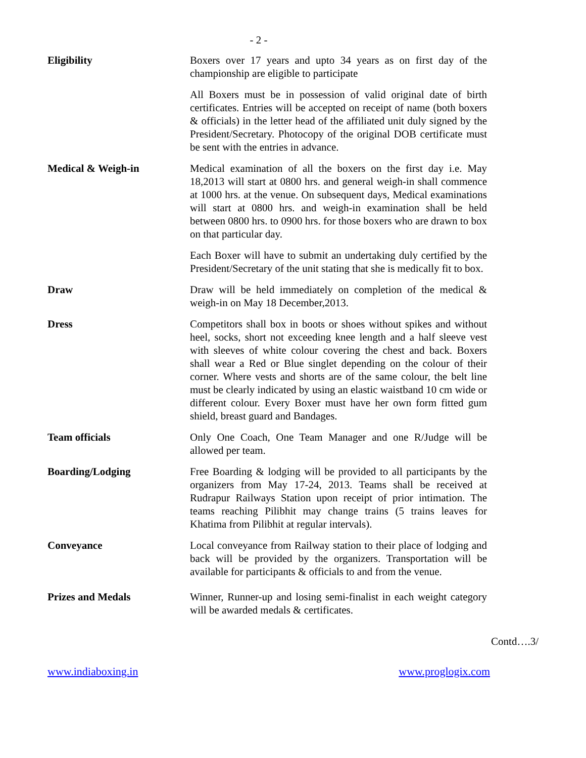- 2 -
Eligibility Boxers over 17 years and upto 34 years as on first day of the championship are eligible to participate
All Boxers must be in possession of valid original date of birth certificates. Entries will be accepted on receipt of name (both boxers & officials) in the letter head of the affiliated unit duly signed by the President/Secretary. Photocopy of the original DOB certificate must be sent with the entries in advance.
Medical & Weigh-in Medical examination of all the boxers on the first day i.e. May 18,2013 will start at 0800 hrs. and general weigh-in shall commence at 1000 hrs. at the venue. On subsequent days, Medical examinations will start at 0800 hrs. and weigh-in examination shall be held between 0800 hrs. to 0900 hrs. for those boxers who are drawn to box on that particular day.
Each Boxer will have to submit an undertaking duly certified by the President/Secretary of the unit stating that she is medically fit to box.
Draw Draw will be held immediately on completion of the medical & weigh-in on May 18 December,2013.
Dress Competitors shall box in boots or shoes without spikes and without heel, socks, short not exceeding knee length and a half sleeve vest with sleeves of white colour covering the chest and back. Boxers shall wear a Red or Blue singlet depending on the colour of their corner. Where vests and shorts are of the same colour, the belt line must be clearly indicated by using an elastic waistband 10 cm wide or different colour. Every Boxer must have her own form fitted gum shield, breast guard and Bandages.
Team officials Only One Coach, One Team Manager and one R/Judge will be allowed per team.
Boarding/Lodging Free Boarding & lodging will be provided to all participants by the organizers from May 17-24, 2013. Teams shall be received at Rudrapur Railways Station upon receipt of prior intimation. The teams reaching Pilibhit may change trains (5 trains leaves for Khatima from Pilibhit at regular intervals).
Conveyance Local conveyance from Railway station to their place of lodging and back will be provided by the organizers. Transportation will be available for participants & officials to and from the venue.
Prizes and Medals Winner, Runner-up and losing semi-finalist in each weight category will be awarded medals & certificates.
Contd….3/
www.indiaboxing.in www.proglogix.com